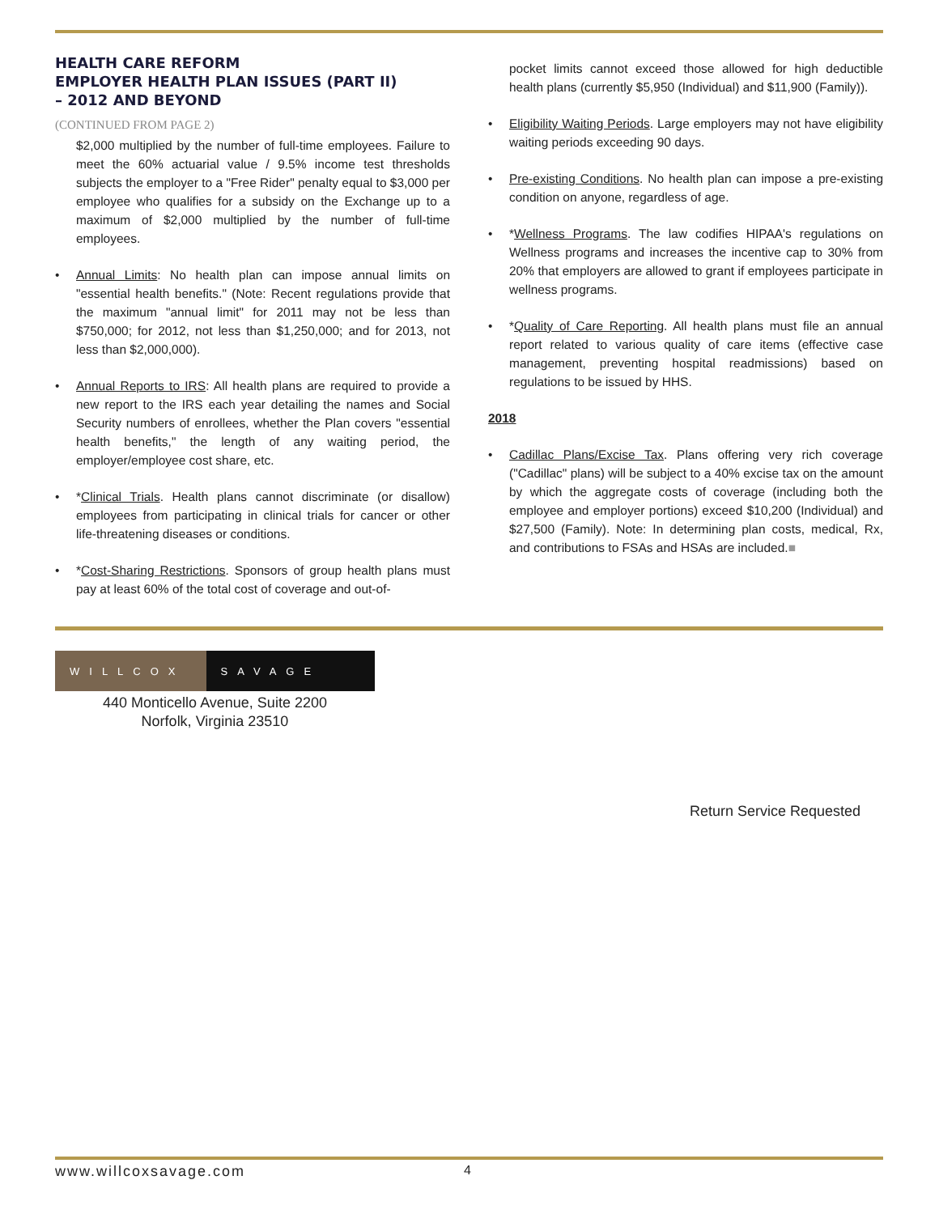HEALTH CARE REFORM
EMPLOYER HEALTH PLAN ISSUES (PART II)
– 2012 AND BEYOND
(CONTINUED FROM PAGE 2)
$2,000 multiplied by the number of full-time employees. Failure to meet the 60% actuarial value / 9.5% income test thresholds subjects the employer to a "Free Rider" penalty equal to $3,000 per employee who qualifies for a subsidy on the Exchange up to a maximum of $2,000 multiplied by the number of full-time employees.
• Annual Limits: No health plan can impose annual limits on "essential health benefits." (Note: Recent regulations provide that the maximum "annual limit" for 2011 may not be less than $750,000; for 2012, not less than $1,250,000; and for 2013, not less than $2,000,000).
• Annual Reports to IRS: All health plans are required to provide a new report to the IRS each year detailing the names and Social Security numbers of enrollees, whether the Plan covers "essential health benefits," the length of any waiting period, the employer/employee cost share, etc.
• *Clinical Trials. Health plans cannot discriminate (or disallow) employees from participating in clinical trials for cancer or other life-threatening diseases or conditions.
• *Cost-Sharing Restrictions. Sponsors of group health plans must pay at least 60% of the total cost of coverage and out-of-
pocket limits cannot exceed those allowed for high deductible health plans (currently $5,950 (Individual) and $11,900 (Family)).
• Eligibility Waiting Periods. Large employers may not have eligibility waiting periods exceeding 90 days.
• Pre-existing Conditions. No health plan can impose a pre-existing condition on anyone, regardless of age.
• *Wellness Programs. The law codifies HIPAA's regulations on Wellness programs and increases the incentive cap to 30% from 20% that employers are allowed to grant if employees participate in wellness programs.
• *Quality of Care Reporting. All health plans must file an annual report related to various quality of care items (effective case management, preventing hospital readmissions) based on regulations to be issued by HHS.
2018
• Cadillac Plans/Excise Tax. Plans offering very rich coverage ("Cadillac" plans) will be subject to a 40% excise tax on the amount by which the aggregate costs of coverage (including both the employee and employer portions) exceed $10,200 (Individual) and $27,500 (Family). Note: In determining plan costs, medical, Rx, and contributions to FSAs and HSAs are included.■
WILLCOX SAVAGE
440 Monticello Avenue, Suite 2200
Norfolk, Virginia 23510
Return Service Requested
www.willcoxsavage.com 4